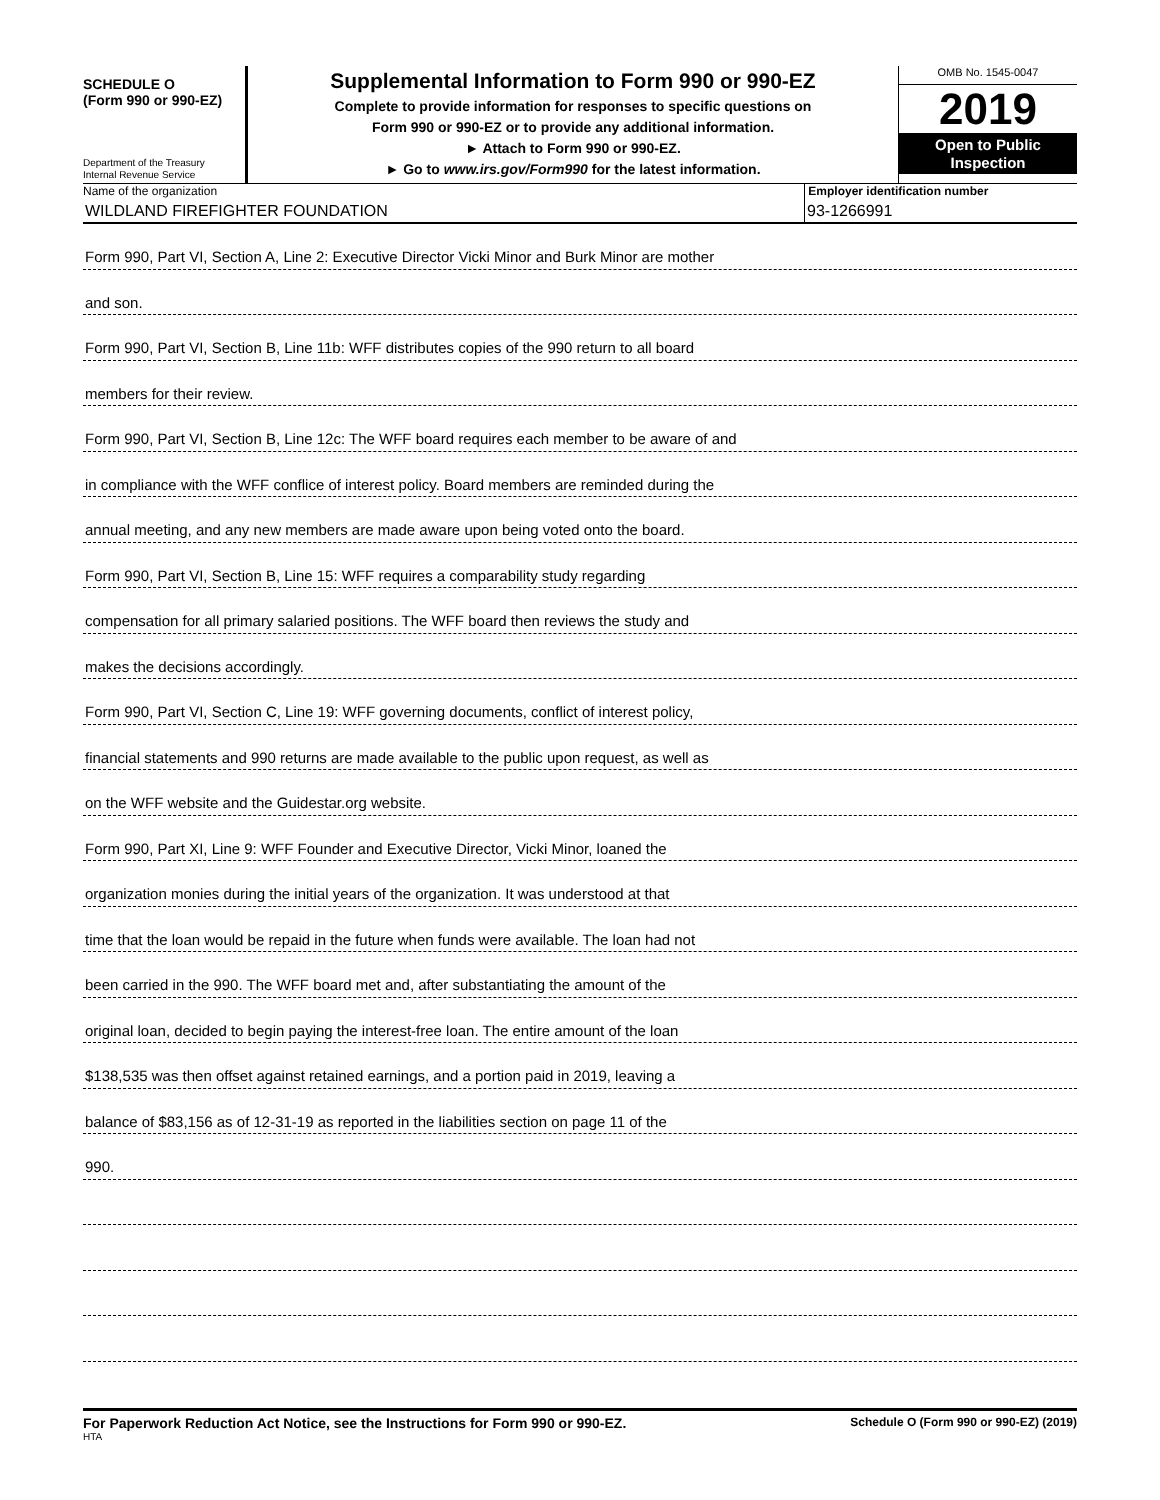SCHEDULE O
(Form 990 or 990-EZ)
Department of the Treasury
Internal Revenue Service
Supplemental Information to Form 990 or 990-EZ
Complete to provide information for responses to specific questions on
Form 990 or 990-EZ or to provide any additional information.
► Attach to Form 990 or 990-EZ.
► Go to www.irs.gov/Form990 for the latest information.
OMB No. 1545-0047
2019
Open to Public Inspection
Name of the organization
WILDLAND FIREFIGHTER FOUNDATION
Employer identification number
93-1266991
Form 990, Part VI, Section A, Line 2: Executive Director Vicki Minor and Burk Minor are mother
and son.
Form 990, Part VI, Section B, Line 11b: WFF distributes copies of the 990 return to all board
members for their review.
Form 990, Part VI, Section B, Line 12c: The WFF board requires each member to be aware of and
in compliance with the WFF conflice of interest policy. Board members are reminded during the
annual meeting, and any new members are made aware upon being voted onto the board.
Form 990, Part VI, Section B, Line 15: WFF requires a comparability study regarding
compensation for all primary salaried positions. The WFF board then reviews the study and
makes the decisions accordingly.
Form 990, Part VI, Section C, Line 19: WFF governing documents, conflict of interest policy,
financial statements and 990 returns are made available to the public upon request, as well as
on the WFF website and the Guidestar.org website.
Form 990, Part XI, Line 9: WFF Founder and Executive Director, Vicki Minor, loaned the
organization monies during the initial years of the organization. It was understood at that
time that the loan would be repaid in the future when funds were available. The loan had not
been carried in the 990. The WFF board met and, after substantiating the amount of the
original loan, decided to begin paying the interest-free loan. The entire amount of the loan
$138,535 was then offset against retained earnings, and a portion paid in 2019, leaving a
balance of $83,156 as of 12-31-19 as reported in the liabilities section on page 11 of the
990.
For Paperwork Reduction Act Notice, see the Instructions for Form 990 or 990-EZ.
HTA
Schedule O (Form 990 or 990-EZ) (2019)